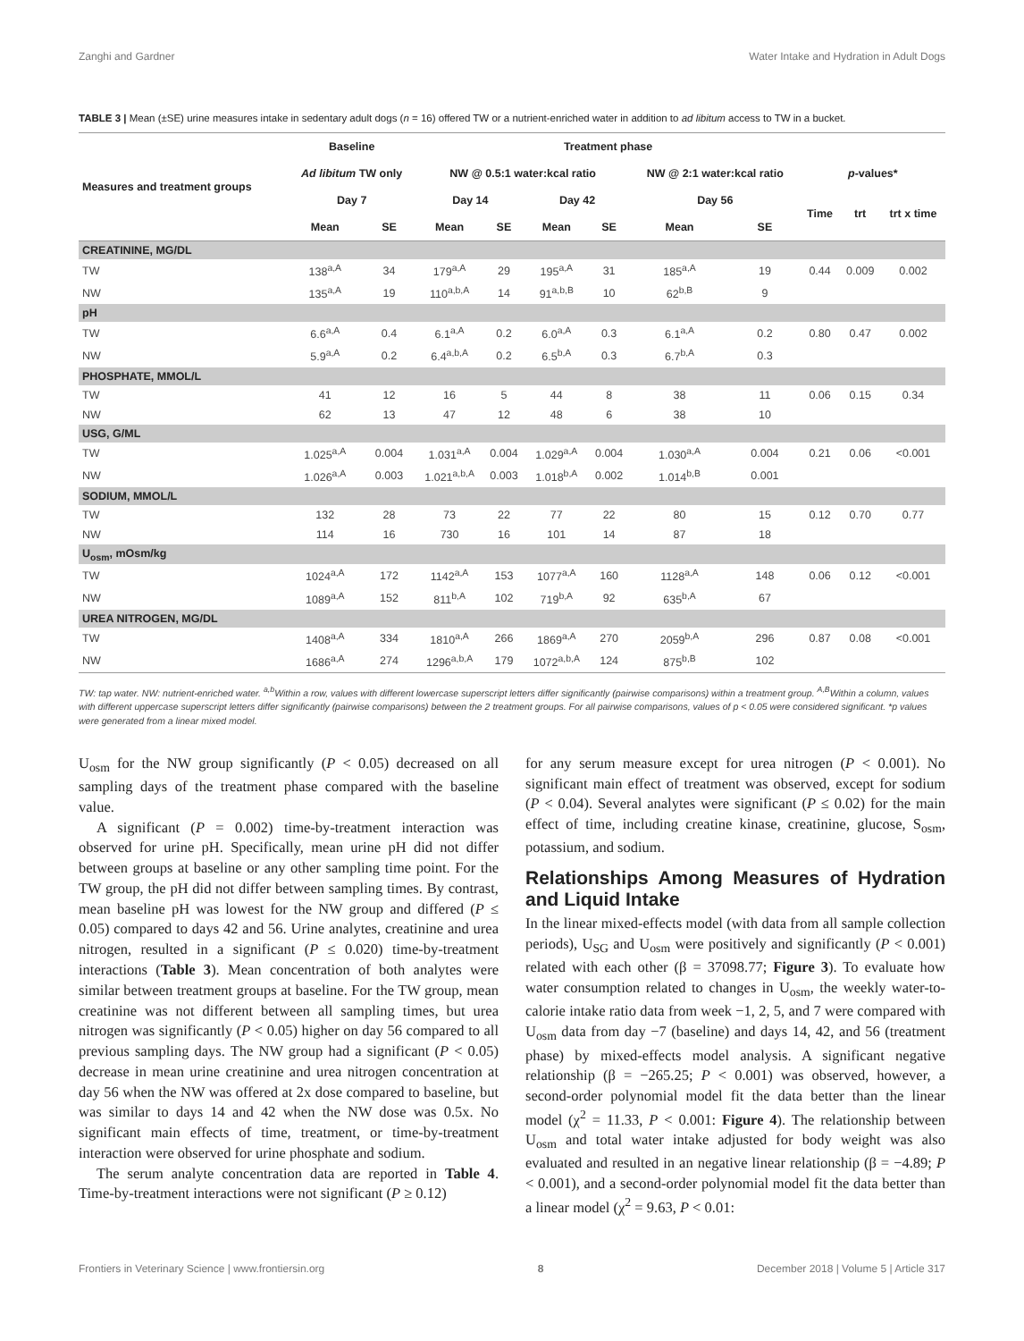Zanghi and Gardner Water Intake and Hydration in Adult Dogs
TABLE 3 | Mean (±SE) urine measures intake in sedentary adult dogs (n = 16) offered TW or a nutrient-enriched water in addition to ad libitum access to TW in a bucket.
| Measures and treatment groups | Baseline | | Treatment phase | | | | | | | | |
| --- | --- | --- | --- | --- | --- | --- | --- | --- | --- | --- | --- |
| | Ad libitum TW only | | NW @ 0.5:1 water:kcal ratio | | | | NW @ 2:1 water:kcal ratio | | p -values* | | |
| | Day 7 | | Day 14 | | Day 42 | | Day 56 | | Time | trt | trt x time |
| | Mean | SE | Mean | SE | Mean | SE | Mean | SE | | | |
| CREATININE, MG/DL | | | | | | | | | | | |
| TW | 138<sup>a,A</sup> | 34 | 179<sup>a,A</sup> | 29 | 195<sup>a,A</sup> | 31 | 185<sup>a,A</sup> | 19 | 0.44 | 0.009 | 0.002 |
| NW | 135<sup>a,A</sup> | 19 | 110<sup>a,b,A</sup> | 14 | 91<sup>a,b,B</sup> | 10 | 62<sup>b,B</sup> | 9 | | | |
| pH | | | | | | | | | | | |
| TW | 6.6<sup>a,A</sup> | 0.4 | 6.1<sup>a,A</sup> | 0.2 | 6.0<sup>a,A</sup> | 0.3 | 6.1<sup>a,A</sup> | 0.2 | 0.80 | 0.47 | 0.002 |
| NW | 5.9<sup>a,A</sup> | 0.2 | 6.4<sup>a,b,A</sup> | 0.2 | 6.5<sup>b,A</sup> | 0.3 | 6.7<sup>b,A</sup> | 0.3 | | | |
| PHOSPHATE, MMOL/L | | | | | | | | | | | |
| TW | 41 | 12 | 16 | 5 | 44 | 8 | 38 | 11 | 0.06 | 0.15 | 0.34 |
| NW | 62 | 13 | 47 | 12 | 48 | 6 | 38 | 10 | | | |
| USG, G/ML | | | | | | | | | | | |
| TW | 1.025<sup>a,A</sup> | 0.004 | 1.031<sup>a,A</sup> | 0.004 | 1.029<sup>a,A</sup> | 0.004 | 1.030<sup>a,A</sup> | 0.004 | 0.21 | 0.06 | <0.001 |
| NW | 1.026<sup>a,A</sup> | 0.003 | 1.021<sup>a,b,A</sup> | 0.003 | 1.018<sup>b,A</sup> | 0.002 | 1.014<sup>b,B</sup> | 0.001 | | | |
| SODIUM, MMOL/L | | | | | | | | | | | |
| TW | 132 | 28 | 73 | 22 | 77 | 22 | 80 | 15 | 0.12 | 0.70 | 0.77 |
| NW | 114 | 16 | 730 | 16 | 101 | 14 | 87 | 18 | | | |
| U<sub>osm</sub>, mOsm/kg | | | | | | | | | | | |
| TW | 1024<sup>a,A</sup> | 172 | 1142<sup>a,A</sup> | 153 | 1077<sup>a,A</sup> | 160 | 1128<sup>a,A</sup> | 148 | 0.06 | 0.12 | <0.001 |
| NW | 1089<sup>a,A</sup> | 152 | 811<sup>b,A</sup> | 102 | 719<sup>b,A</sup> | 92 | 635<sup>b,A</sup> | 67 | | | |
| UREA NITROGEN, MG/DL | | | | | | | | | | | |
| TW | 1408<sup>a,A</sup> | 334 | 1810<sup>a,A</sup> | 266 | 1869<sup>a,A</sup> | 270 | 2059<sup>b,A</sup> | 296 | 0.87 | 0.08 | <0.001 |
| NW | 1686<sup>a,A</sup> | 274 | 1296<sup>a,b,A</sup> | 179 | 1072<sup>a,b,A</sup> | 124 | 875<sup>b,B</sup> | 102 | | | |
TW: tap water. NW: nutrient-enriched water. <sup>a,b</sup>Within a row, values with different lowercase superscript letters differ significantly (pairwise comparisons) within a treatment group. <sup>A,B</sup>Within a column, values with different uppercase superscript letters differ significantly (pairwise comparisons) between the 2 treatment groups. For all pairwise comparisons, values of p < 0.05 were considered significant. *p values were generated from a linear mixed model.
U<sub>osm</sub> for the NW group significantly (P < 0.05) decreased on all sampling days of the treatment phase compared with the baseline value.
A significant (P = 0.002) time-by-treatment interaction was observed for urine pH. Specifically, mean urine pH did not differ between groups at baseline or any other sampling time point. For the TW group, the pH did not differ between sampling times. By contrast, mean baseline pH was lowest for the NW group and differed (P ≤ 0.05) compared to days 42 and 56. Urine analytes, creatinine and urea nitrogen, resulted in a significant (P ≤ 0.020) time-by-treatment interactions (Table 3). Mean concentration of both analytes were similar between treatment groups at baseline. For the TW group, mean creatinine was not different between all sampling times, but urea nitrogen was significantly (P < 0.05) higher on day 56 compared to all previous sampling days. The NW group had a significant (P < 0.05) decrease in mean urine creatinine and urea nitrogen concentration at day 56 when the NW was offered at 2x dose compared to baseline, but was similar to days 14 and 42 when the NW dose was 0.5x. No significant main effects of time, treatment, or time-by-treatment interaction were observed for urine phosphate and sodium.
The serum analyte concentration data are reported in Table 4. Time-by-treatment interactions were not significant (P ≥ 0.12)
for any serum measure except for urea nitrogen (P < 0.001). No significant main effect of treatment was observed, except for sodium (P < 0.04). Several analytes were significant (P ≤ 0.02) for the main effect of time, including creatine kinase, creatinine, glucose, S<sub>osm</sub>, potassium, and sodium.
Relationships Among Measures of Hydration and Liquid Intake
In the linear mixed-effects model (with data from all sample collection periods), U<sub>SG</sub> and U<sub>osm</sub> were positively and significantly (P < 0.001) related with each other (β = 37098.77; Figure 3). To evaluate how water consumption related to changes in U<sub>osm</sub>, the weekly water-to-calorie intake ratio data from week −1, 2, 5, and 7 were compared with U<sub>osm</sub> data from day −7 (baseline) and days 14, 42, and 56 (treatment phase) by mixed-effects model analysis. A significant negative relationship (β = −265.25; P < 0.001) was observed, however, a second-order polynomial model fit the data better than the linear model (χ<sup>2</sup> = 11.33, P < 0.001: Figure 4). The relationship between U<sub>osm</sub> and total water intake adjusted for body weight was also evaluated and resulted in an negative linear relationship (β = −4.89; P < 0.001), and a second-order polynomial model fit the data better than a linear model (χ<sup>2</sup> = 9.63, P < 0.01:
Frontiers in Veterinary Science | www.frontiersin.org 8 December 2018 | Volume 5 | Article 317